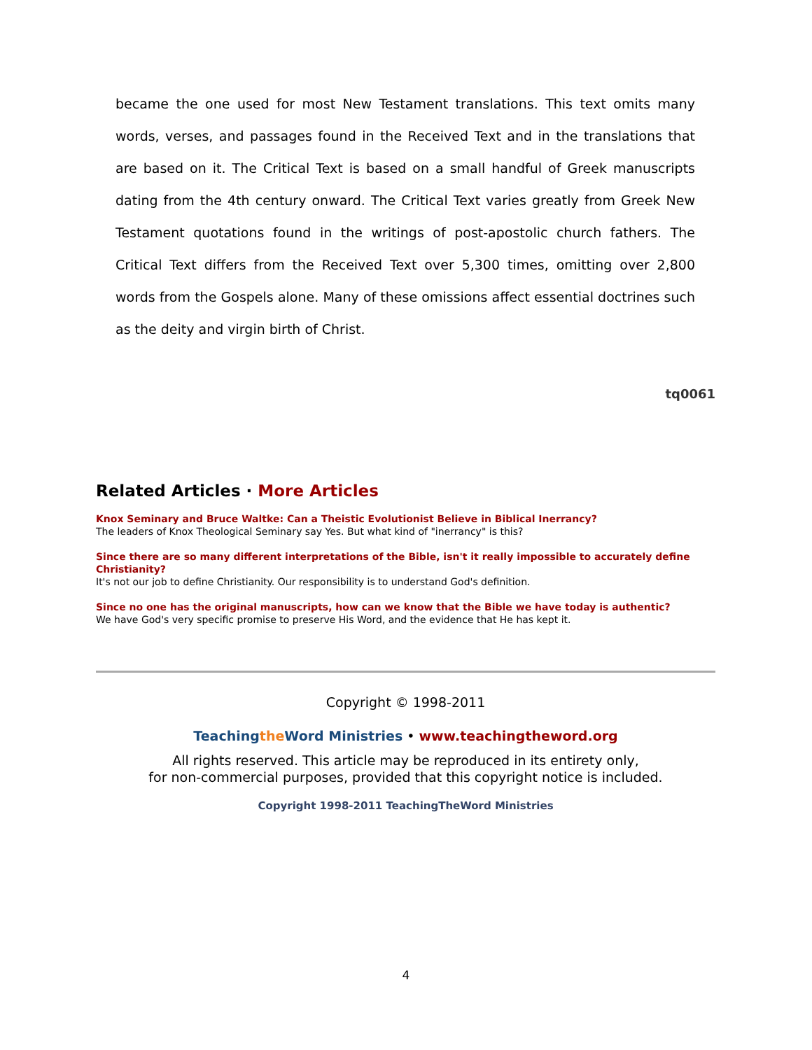became the one used for most New Testament translations. This text omits many words, verses, and passages found in the Received Text and in the translations that are based on it. The Critical Text is based on a small handful of Greek manuscripts dating from the 4th century onward. The Critical Text varies greatly from Greek New Testament quotations found in the writings of post-apostolic church fathers. The Critical Text differs from the Received Text over 5,300 times, omitting over 2,800 words from the Gospels alone. Many of these omissions affect essential doctrines such as the deity and virgin birth of Christ.
tq0061
Related Articles · More Articles
Knox Seminary and Bruce Waltke: Can a Theistic Evolutionist Believe in Biblical Inerrancy?
The leaders of Knox Theological Seminary say Yes. But what kind of "inerrancy" is this?
Since there are so many different interpretations of the Bible, isn't it really impossible to accurately define Christianity?
It's not our job to define Christianity. Our responsibility is to understand God's definition.
Since no one has the original manuscripts, how can we know that the Bible we have today is authentic?
We have God's very specific promise to preserve His Word, and the evidence that He has kept it.
Copyright © 1998-2011
Teachingthe Word Ministries • www.teachingtheword.org
All rights reserved. This article may be reproduced in its entirety only,
for non-commercial purposes, provided that this copyright notice is included.
Copyright 1998-2011 TeachingTheWord Ministries
4